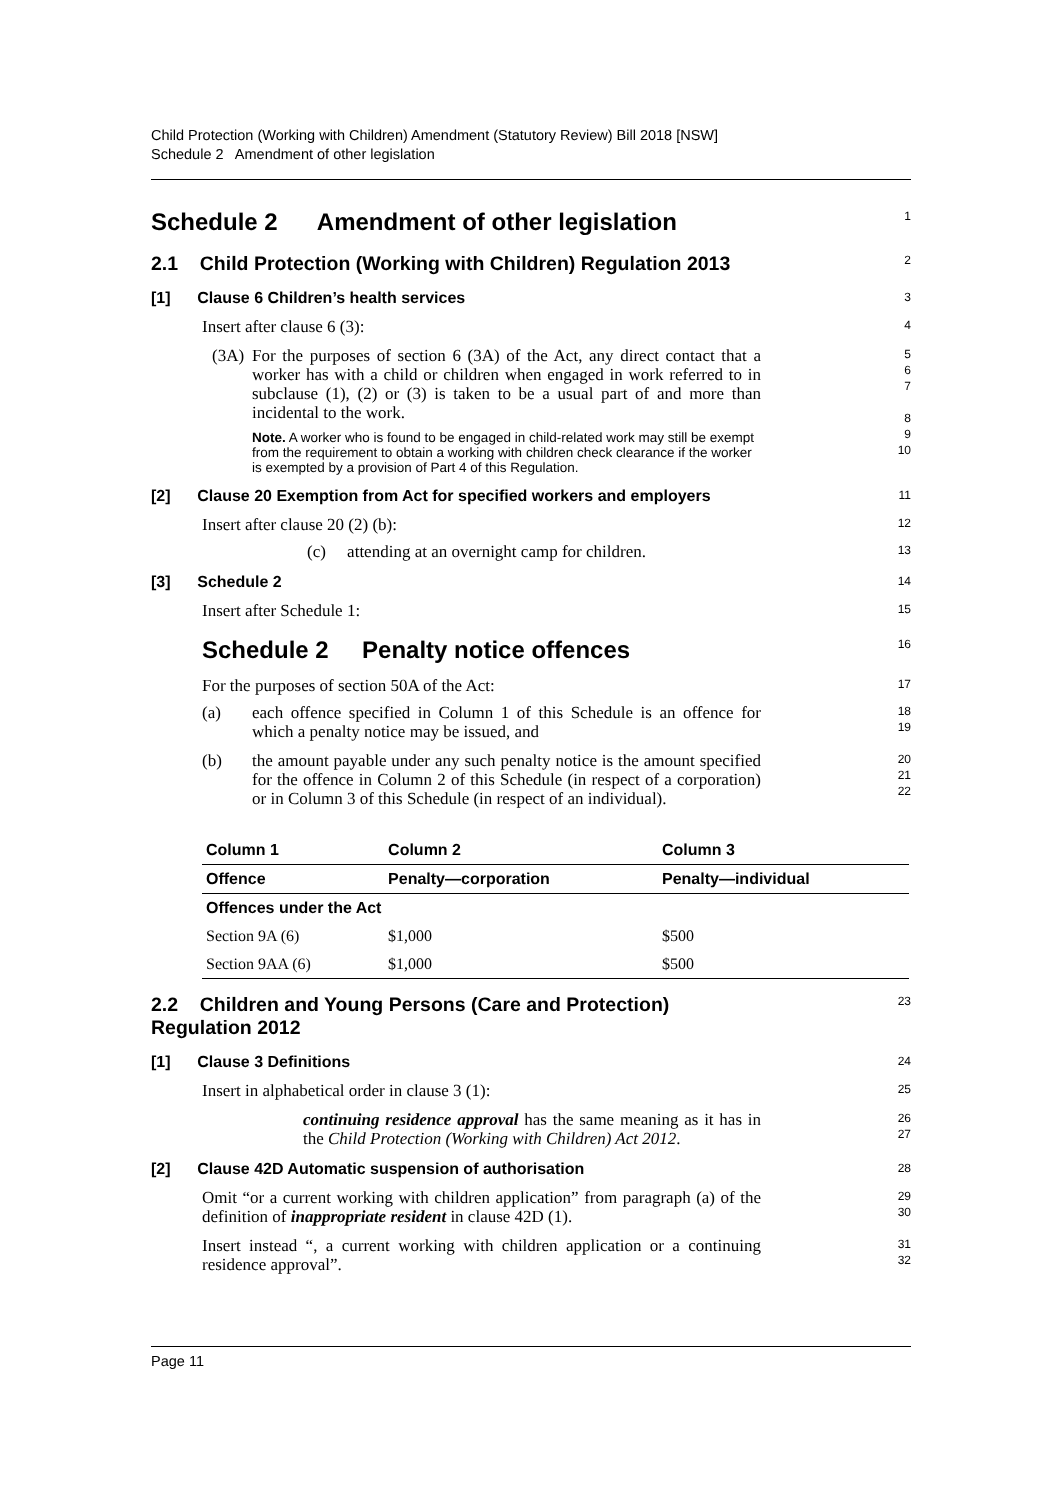Child Protection (Working with Children) Amendment (Statutory Review) Bill 2018 [NSW]
Schedule 2 Amendment of other legislation
Schedule 2 Amendment of other legislation
1
2.1 Child Protection (Working with Children) Regulation 2013
2
[1] Clause 6 Children’s health services
3
Insert after clause 6 (3):
4
(3A)
For the purposes of section 6 (3A) of the Act, any direct contact that a worker has with a child or children when engaged in work referred to in subclause (1), (2) or (3) is taken to be a usual part of and more than incidental to the work.
Note. A worker who is found to be engaged in child-related work may still be exempt from the requirement to obtain a working with children check clearance if the worker is exempted by a provision of Part 4 of this Regulation.
5
6
7
8
9
10
[2] Clause 20 Exemption from Act for specified workers and employers
11
Insert after clause 20 (2) (b):
12
(c) attending at an overnight camp for children.
13
[3] Schedule 2
14
Insert after Schedule 1:
15
Schedule 2 Penalty notice offences
16
For the purposes of section 50A of the Act:
17
(a)
each offence specified in Column 1 of this Schedule is an offence for which a penalty notice may be issued, and
18
19
(b)
the amount payable under any such penalty notice is the amount specified for the offence in Column 2 of this Schedule (in respect of a corporation) or in Column 3 of this Schedule (in respect of an individual).
20
21
22
| Column 1 | Column 2 | Column 3 |
| --- | --- | --- |
| Offence | Penalty—corporation | Penalty—individual |
| Offences under the Act | | |
| Section 9A (6) | $1,000 | $500 |
| Section 9AA (6) | $1,000 | $500 |
2.2 Children and Young Persons (Care and Protection) Regulation 2012
23
[1] Clause 3 Definitions
24
Insert in alphabetical order in clause 3 (1):
25
continuing residence approval has the same meaning as it has in the Child Protection (Working with Children) Act 2012.
26
27
[2] Clause 42D Automatic suspension of authorisation
28
Omit “or a current working with children application” from paragraph (a) of the definition of inappropriate resident in clause 42D (1).
29
30
Insert instead “, a current working with children application or a continuing residence approval”.
31
32
Page 11